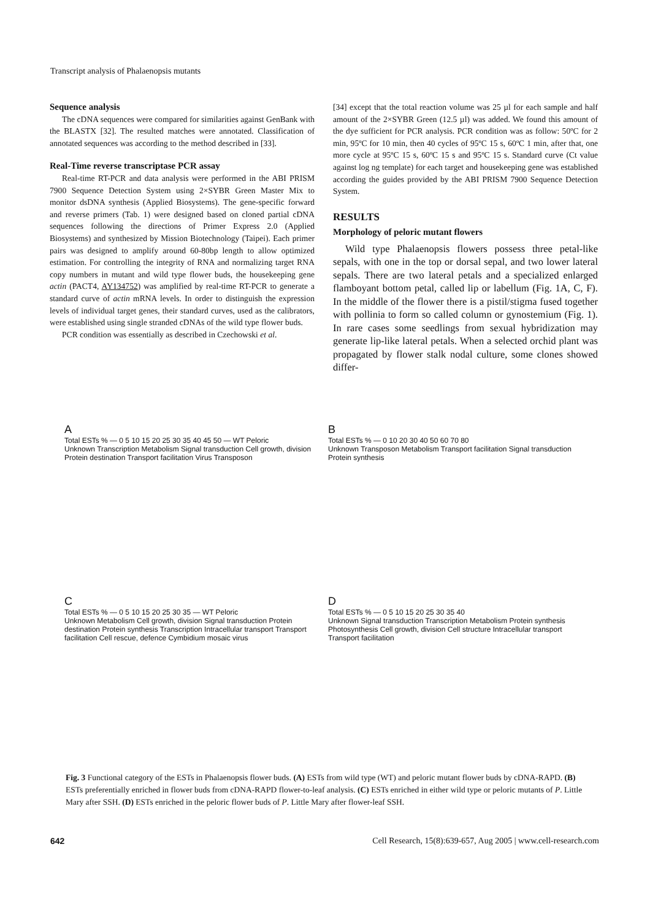Transcript analysis of Phalaenopsis mutants
Sequence analysis
The cDNA sequences were compared for similarities against GenBank with the BLASTX [32]. The resulted matches were annotated. Classification of annotated sequences was according to the method described in [33].
Real-Time reverse transcriptase PCR assay
Real-time RT-PCR and data analysis were performed in the ABI PRISM 7900 Sequence Detection System using 2×SYBR Green Master Mix to monitor dsDNA synthesis (Applied Biosystems). The gene-specific forward and reverse primers (Tab. 1) were designed based on cloned partial cDNA sequences following the directions of Primer Express 2.0 (Applied Biosystems) and synthesized by Mission Biotechnology (Taipei). Each primer pairs was designed to amplify around 60-80bp length to allow optimized estimation. For controlling the integrity of RNA and normalizing target RNA copy numbers in mutant and wild type flower buds, the housekeeping gene actin (PACT4, AY134752) was amplified by real-time RT-PCR to generate a standard curve of actin mRNA levels. In order to distinguish the expression levels of individual target genes, their standard curves, used as the calibrators, were established using single stranded cDNAs of the wild type flower buds.
PCR condition was essentially as described in Czechowski et al.
[34] except that the total reaction volume was 25 µl for each sample and half amount of the 2×SYBR Green (12.5 µl) was added. We found this amount of the dye sufficient for PCR analysis. PCR condition was as follow: 50ºC for 2 min, 95ºC for 10 min, then 40 cycles of 95ºC 15 s, 60ºC 1 min, after that, one more cycle at 95ºC 15 s, 60ºC 15 s and 95ºC 15 s. Standard curve (Ct value against log ng template) for each target and housekeeping gene was established according the guides provided by the ABI PRISM 7900 Sequence Detection System.
RESULTS
Morphology of peloric mutant flowers
Wild type Phalaenopsis flowers possess three petal-like sepals, with one in the top or dorsal sepal, and two lower lateral sepals. There are two lateral petals and a specialized enlarged flamboyant bottom petal, called lip or labellum (Fig. 1A, C, F). In the middle of the flower there is a pistil/stigma fused together with pollinia to form so called column or gynostemium (Fig. 1). In rare cases some seedlings from sexual hybridization may generate lip-like lateral petals. When a selected orchid plant was propagated by flower stalk nodal culture, some clones showed differ-
A
Total ESTs % — 0 5 10 15 20 25 30 35 40 45 50 — WT Peloric
Unknown Transcription Metabolism Signal transduction Cell growth, division Protein destination Transport facilitation Virus Transposon
B
Total ESTs % — 0 10 20 30 40 50 60 70 80
Unknown Transposon Metabolism Transport facilitation Signal transduction Protein synthesis
C
Total ESTs % — 0 5 10 15 20 25 30 35 — WT Peloric
Unknown Metabolism Cell growth, division Signal transduction Protein destination Protein synthesis Transcription Intracellular transport Transport facilitation Cell rescue, defence Cymbidium mosaic virus
D
Total ESTs % — 0 5 10 15 20 25 30 35 40
Unknown Signal transduction Transcription Metabolism Protein synthesis Photosynthesis Cell growth, division Cell structure Intracellular transport Transport facilitation
Fig. 3 Functional category of the ESTs in Phalaenopsis flower buds. (A) ESTs from wild type (WT) and peloric mutant flower buds by cDNA-RAPD. (B) ESTs preferentially enriched in flower buds from cDNA-RAPD flower-to-leaf analysis. (C) ESTs enriched in either wild type or peloric mutants of P. Little Mary after SSH. (D) ESTs enriched in the peloric flower buds of P. Little Mary after flower-leaf SSH.
642 Cell Research, 15(8):639-657, Aug 2005 | www.cell-research.com